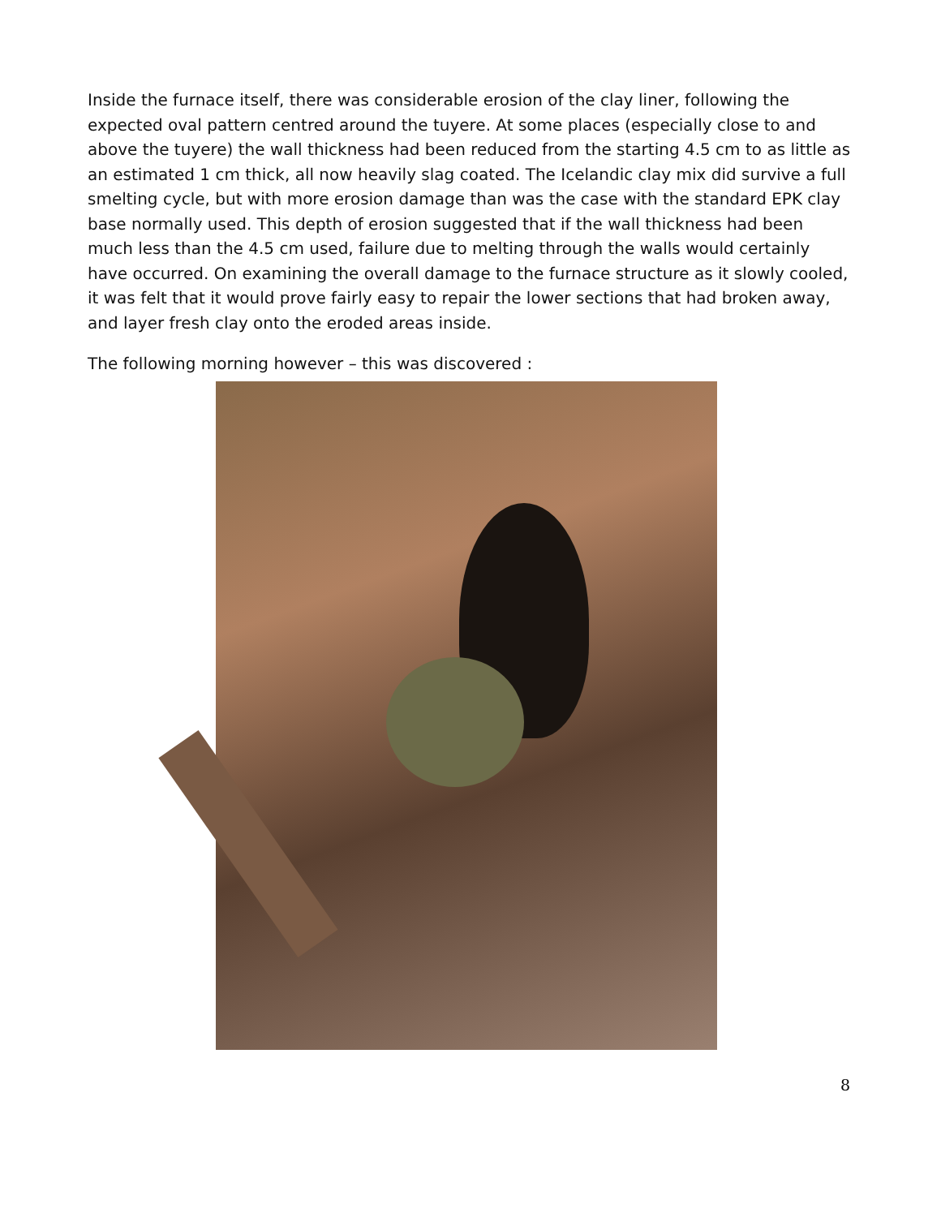Inside the furnace itself, there was considerable erosion of the clay liner, following the expected oval pattern centred around the tuyere. At some places (especially close to and above the tuyere) the wall thickness had been reduced from the starting 4.5 cm to as little as an estimated 1 cm thick, all now heavily slag coated. The Icelandic clay mix did survive a full smelting cycle, but with more erosion damage than was the case with the standard EPK clay base normally used. This depth of erosion suggested that if the wall thickness had been much less than the 4.5 cm used, failure due to melting through the walls would certainly have occurred. On examining the overall damage to the furnace structure as it slowly cooled, it was felt that it would prove fairly easy to repair the lower sections that had broken away, and layer fresh clay onto the eroded areas inside.
The following morning however – this was discovered :
8